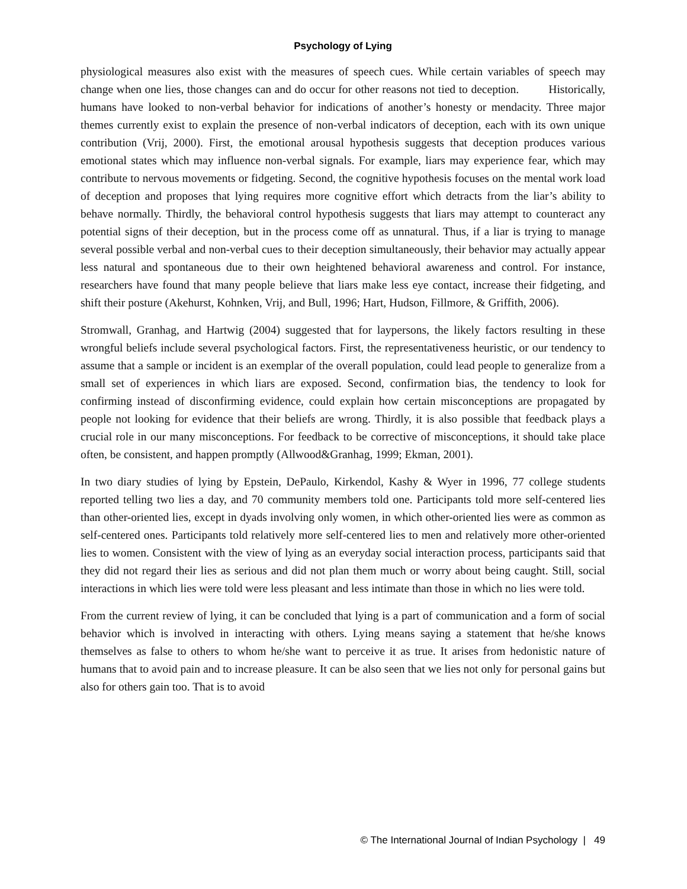Psychology of Lying
physiological measures also exist with the measures of speech cues. While certain variables of speech may change when one lies, those changes can and do occur for other reasons not tied to deception. Historically, humans have looked to non-verbal behavior for indications of another’s honesty or mendacity. Three major themes currently exist to explain the presence of non-verbal indicators of deception, each with its own unique contribution (Vrij, 2000). First, the emotional arousal hypothesis suggests that deception produces various emotional states which may influence non-verbal signals. For example, liars may experience fear, which may contribute to nervous movements or fidgeting. Second, the cognitive hypothesis focuses on the mental work load of deception and proposes that lying requires more cognitive effort which detracts from the liar’s ability to behave normally. Thirdly, the behavioral control hypothesis suggests that liars may attempt to counteract any potential signs of their deception, but in the process come off as unnatural. Thus, if a liar is trying to manage several possible verbal and non-verbal cues to their deception simultaneously, their behavior may actually appear less natural and spontaneous due to their own heightened behavioral awareness and control. For instance, researchers have found that many people believe that liars make less eye contact, increase their fidgeting, and shift their posture (Akehurst, Kohnken, Vrij, and Bull, 1996; Hart, Hudson, Fillmore, & Griffith, 2006).
Stromwall, Granhag, and Hartwig (2004) suggested that for laypersons, the likely factors resulting in these wrongful beliefs include several psychological factors. First, the representativeness heuristic, or our tendency to assume that a sample or incident is an exemplar of the overall population, could lead people to generalize from a small set of experiences in which liars are exposed. Second, confirmation bias, the tendency to look for confirming instead of disconfirming evidence, could explain how certain misconceptions are propagated by people not looking for evidence that their beliefs are wrong. Thirdly, it is also possible that feedback plays a crucial role in our many misconceptions. For feedback to be corrective of misconceptions, it should take place often, be consistent, and happen promptly (Allwood&Granhag, 1999; Ekman, 2001).
In two diary studies of lying by Epstein, DePaulo, Kirkendol, Kashy & Wyer in 1996, 77 college students reported telling two lies a day, and 70 community members told one. Participants told more self-centered lies than other-oriented lies, except in dyads involving only women, in which other-oriented lies were as common as self-centered ones. Participants told relatively more self-centered lies to men and relatively more other-oriented lies to women. Consistent with the view of lying as an everyday social interaction process, participants said that they did not regard their lies as serious and did not plan them much or worry about being caught. Still, social interactions in which lies were told were less pleasant and less intimate than those in which no lies were told.
From the current review of lying, it can be concluded that lying is a part of communication and a form of social behavior which is involved in interacting with others. Lying means saying a statement that he/she knows themselves as false to others to whom he/she want to perceive it as true. It arises from hedonistic nature of humans that to avoid pain and to increase pleasure. It can be also seen that we lies not only for personal gains but also for others gain too. That is to avoid
© The International Journal of Indian Psychology | 49